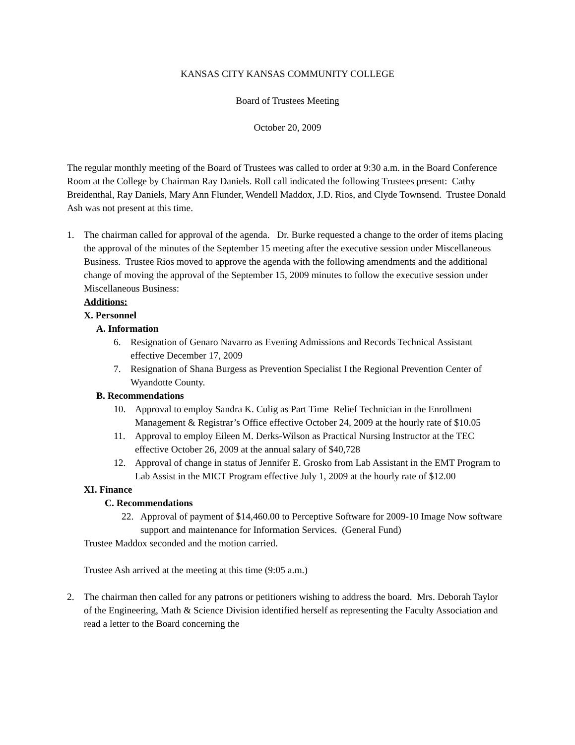KANSAS CITY KANSAS COMMUNITY COLLEGE
Board of Trustees Meeting
October 20, 2009
The regular monthly meeting of the Board of Trustees was called to order at 9:30 a.m. in the Board Conference Room at the College by Chairman Ray Daniels. Roll call indicated the following Trustees present: Cathy Breidenthal, Ray Daniels, Mary Ann Flunder, Wendell Maddox, J.D. Rios, and Clyde Townsend. Trustee Donald Ash was not present at this time.
1. The chairman called for approval of the agenda. Dr. Burke requested a change to the order of items placing the approval of the minutes of the September 15 meeting after the executive session under Miscellaneous Business. Trustee Rios moved to approve the agenda with the following amendments and the additional change of moving the approval of the September 15, 2009 minutes to follow the executive session under Miscellaneous Business:
Additions:
X. Personnel
A. Information
6. Resignation of Genaro Navarro as Evening Admissions and Records Technical Assistant effective December 17, 2009
7. Resignation of Shana Burgess as Prevention Specialist I the Regional Prevention Center of Wyandotte County.
B. Recommendations
10. Approval to employ Sandra K. Culig as Part Time Relief Technician in the Enrollment Management & Registrar’s Office effective October 24, 2009 at the hourly rate of $10.05
11. Approval to employ Eileen M. Derks-Wilson as Practical Nursing Instructor at the TEC effective October 26, 2009 at the annual salary of $40,728
12. Approval of change in status of Jennifer E. Grosko from Lab Assistant in the EMT Program to Lab Assist in the MICT Program effective July 1, 2009 at the hourly rate of $12.00
XI. Finance
C. Recommendations
22. Approval of payment of $14,460.00 to Perceptive Software for 2009-10 Image Now software support and maintenance for Information Services. (General Fund)
Trustee Maddox seconded and the motion carried.
Trustee Ash arrived at the meeting at this time (9:05 a.m.)
2. The chairman then called for any patrons or petitioners wishing to address the board. Mrs. Deborah Taylor of the Engineering, Math & Science Division identified herself as representing the Faculty Association and read a letter to the Board concerning the